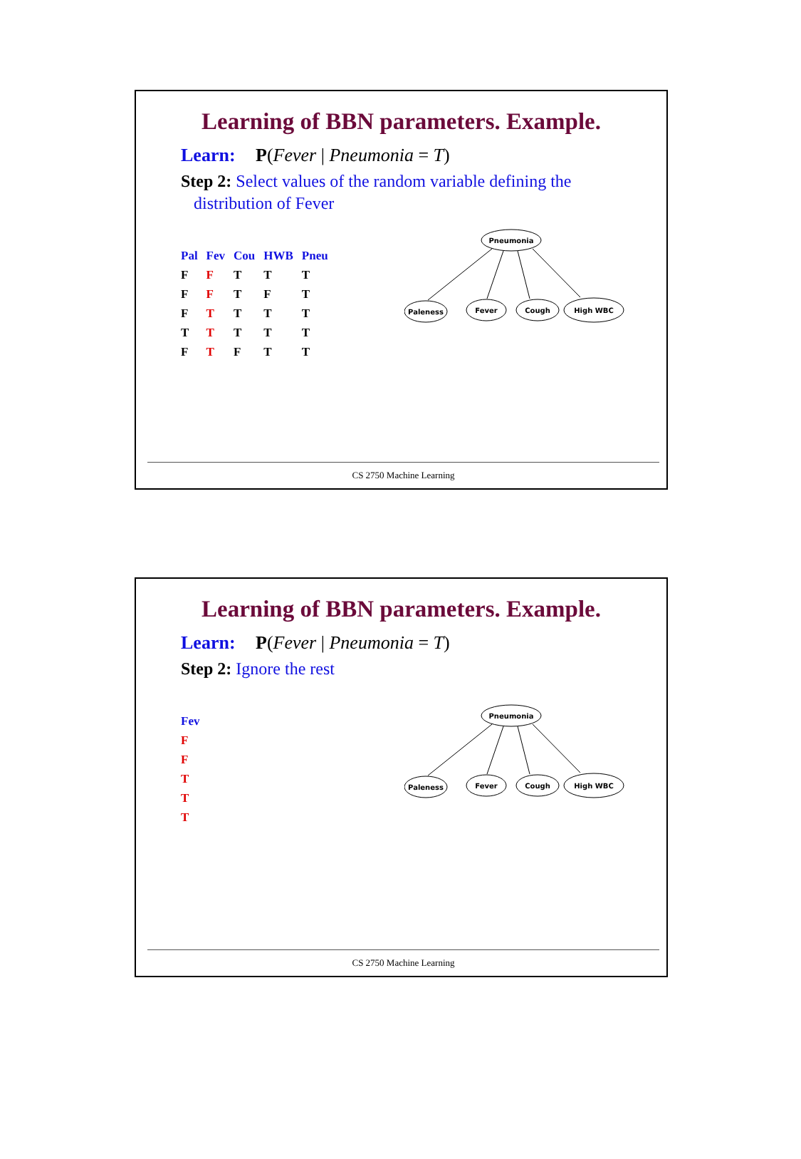Learning of BBN parameters. Example.
Learn: P(Fever | Pneumonia = T)
Step 2: Select values of the random variable defining the
distribution of Fever
| Pal | Fev | Cou | HWB | Pneu |
| --- | --- | --- | --- | --- |
| F | F | T | T | T |
| F | F | T | F | T |
| F | T | T | T | T |
| T | T | T | T | T |
| F | T | F | T | T |
Pneumonia
Paleness
Fever
Cough
High WBC
CS 2750 Machine Learning
Learning of BBN parameters. Example.
Learn: P(Fever | Pneumonia = T)
Step 2: Ignore the rest
| Fev |
| --- |
| F |
| F |
| T |
| T |
| T |
Pneumonia
Paleness
Fever
Cough
High WBC
CS 2750 Machine Learning